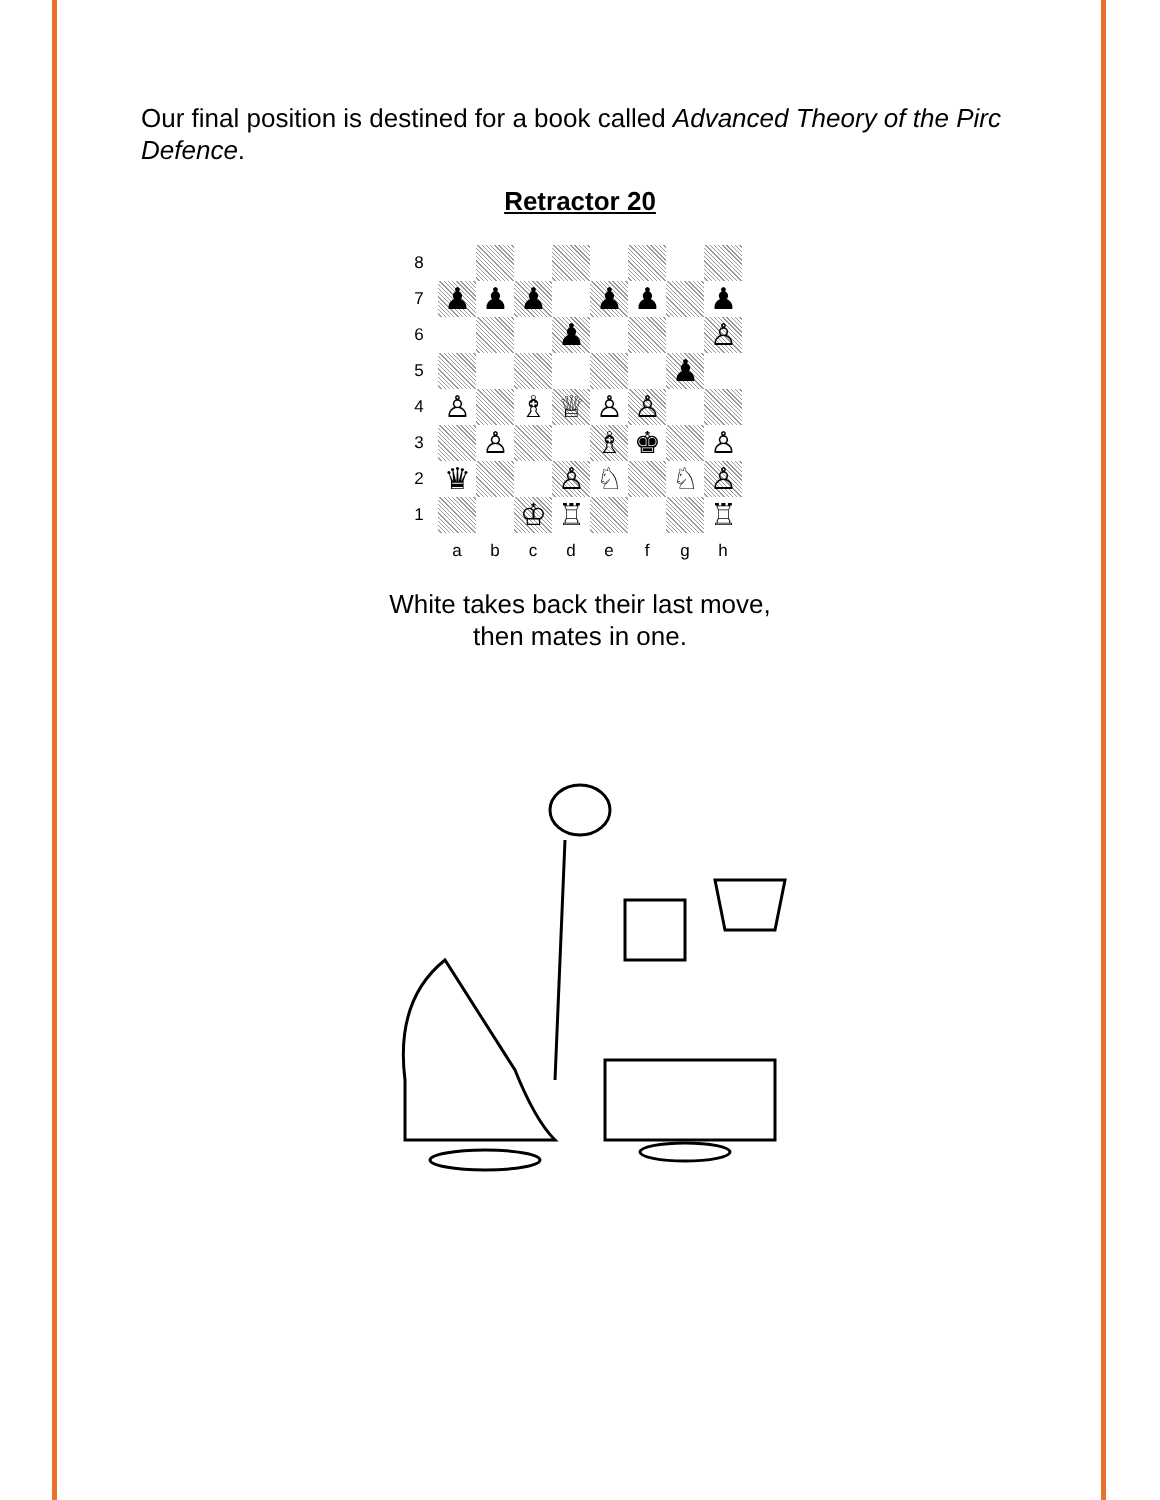Our final position is destined for a book called Advanced Theory of the Pirc Defence.
Retractor 20
| 8 | | | | | | | | |
| 7 | ♟ | ♟ | ♟ | | ♟ | ♟ | | ♟ |
| 6 | | | | ♟ | | | | ♙ |
| 5 | | | | | | | ♟ | |
| 4 | ♙ | | ♗ | ♕ | ♙ | ♙ | | |
| 3 | | ♙ | | | ♗ | ♚ | | ♙ |
| 2 | ♛ | | | ♙ | ♘ | | ♘ | ♙ |
| 1 | | | ♔ | ♖ | | | | ♖ |
| | a | b | c | d | e | f | g | h |
White takes back their last move,
then mates in one.